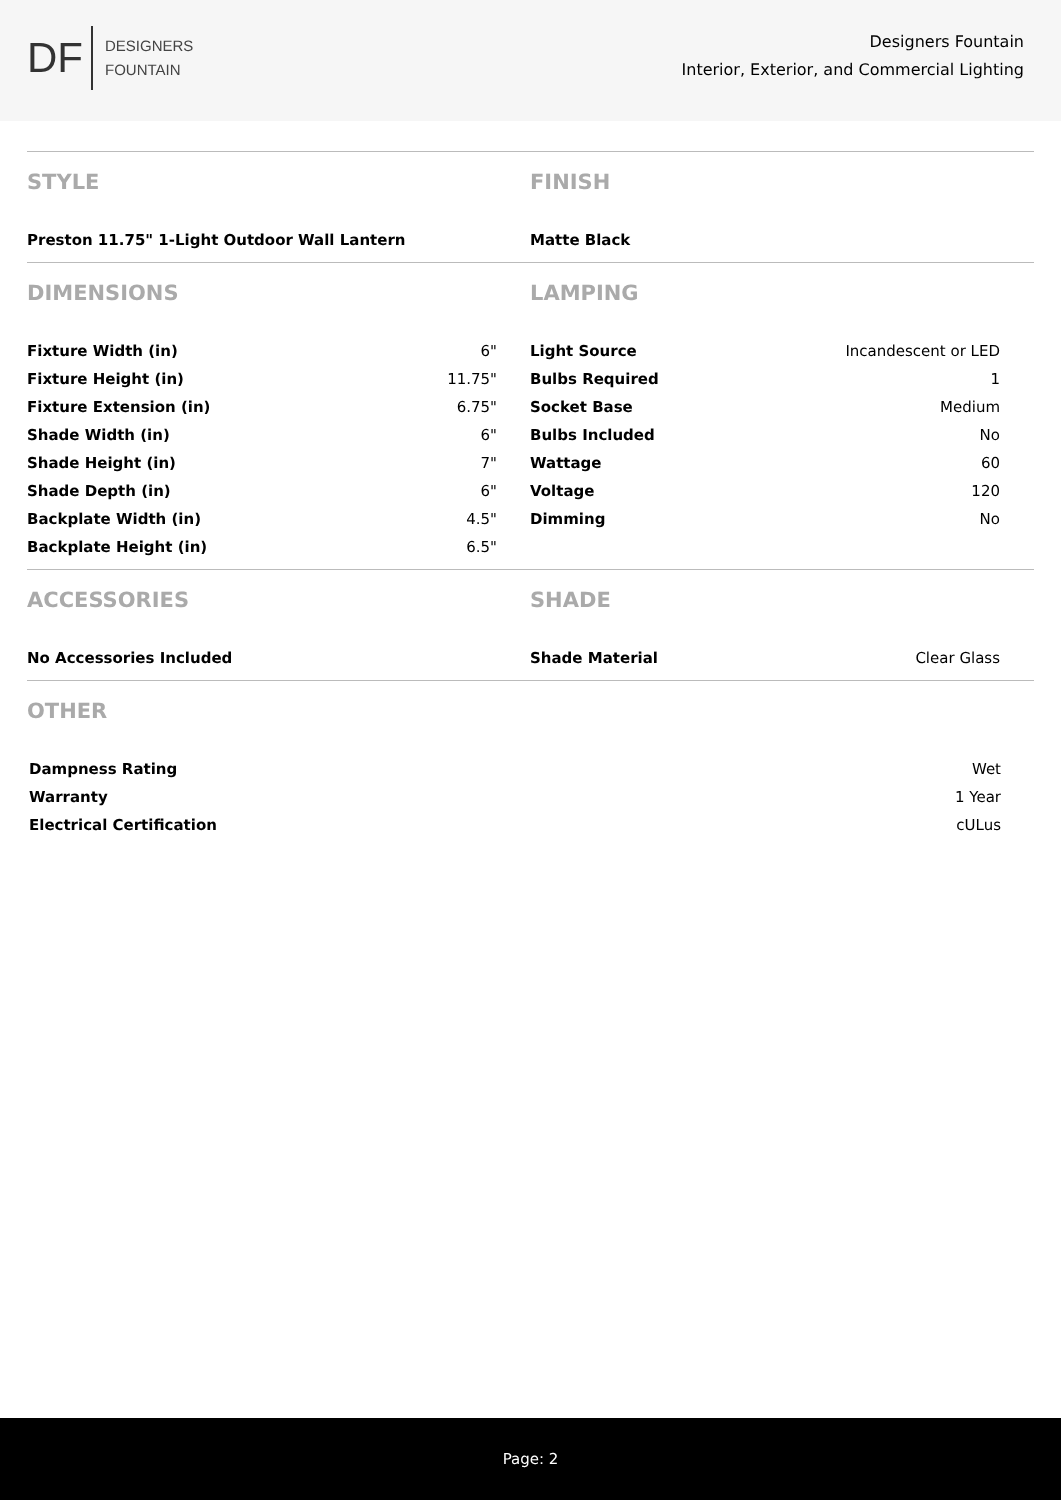DF
DESIGNERS
FOUNTAIN
Designers Fountain
Interior, Exterior, and Commercial Lighting
STYLE
| Preston 11.75" 1-Light Outdoor Wall Lantern |
FINISH
| Matte Black |
DIMENSIONS
| Fixture Width (in) | 6" |
| Fixture Height (in) | 11.75" |
| Fixture Extension (in) | 6.75" |
| Shade Width (in) | 6" |
| Shade Height (in) | 7" |
| Shade Depth (in) | 6" |
| Backplate Width (in) | 4.5" |
| Backplate Height (in) | 6.5" |
LAMPING
| Light Source | Incandescent or LED |
| Bulbs Required | 1 |
| Socket Base | Medium |
| Bulbs Included | No |
| Wattage | 60 |
| Voltage | 120 |
| Dimming | No |
ACCESSORIES
| No Accessories Included |
SHADE
| Shade Material | Clear Glass |
OTHER
| Dampness Rating | Wet |
| Warranty | 1 Year |
| Electrical Certification | cULus |
Page: 2